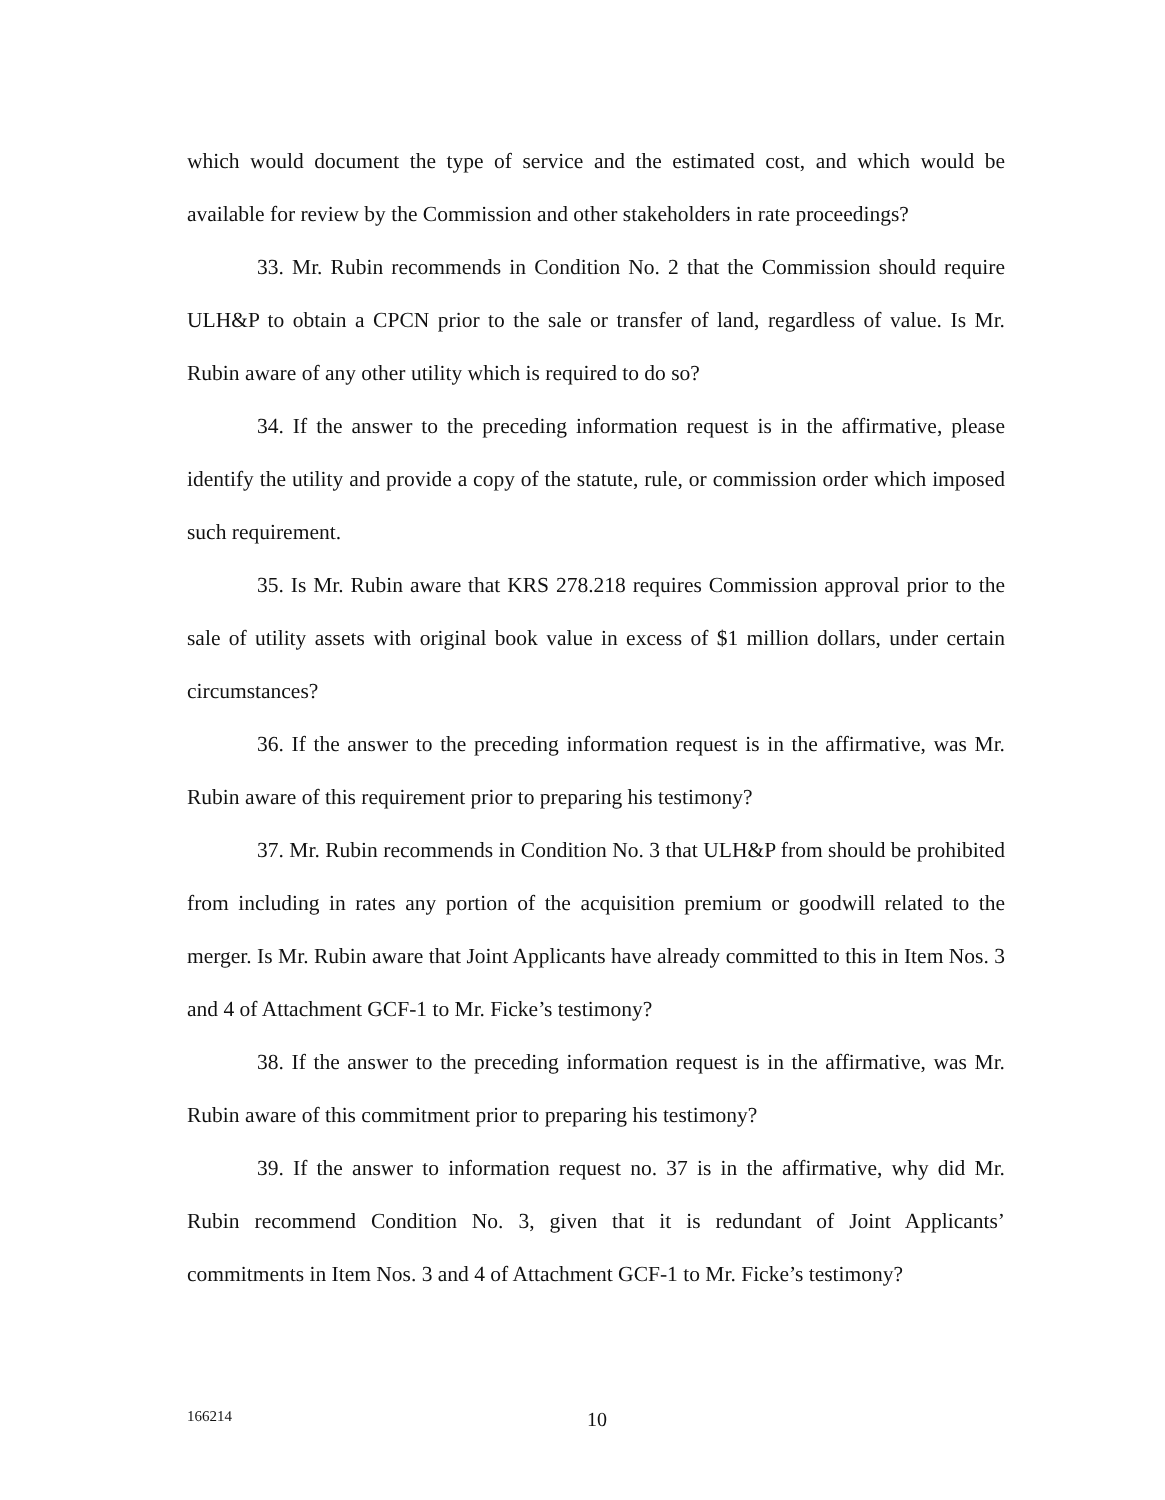which would document the type of service and the estimated cost, and which would be available for review by the Commission and other stakeholders in rate proceedings?
33. Mr. Rubin recommends in Condition No. 2 that the Commission should require ULH&P to obtain a CPCN prior to the sale or transfer of land, regardless of value. Is Mr. Rubin aware of any other utility which is required to do so?
34. If the answer to the preceding information request is in the affirmative, please identify the utility and provide a copy of the statute, rule, or commission order which imposed such requirement.
35. Is Mr. Rubin aware that KRS 278.218 requires Commission approval prior to the sale of utility assets with original book value in excess of $1 million dollars, under certain circumstances?
36. If the answer to the preceding information request is in the affirmative, was Mr. Rubin aware of this requirement prior to preparing his testimony?
37. Mr. Rubin recommends in Condition No. 3 that ULH&P from should be prohibited from including in rates any portion of the acquisition premium or goodwill related to the merger. Is Mr. Rubin aware that Joint Applicants have already committed to this in Item Nos. 3 and 4 of Attachment GCF-1 to Mr. Ficke’s testimony?
38. If the answer to the preceding information request is in the affirmative, was Mr. Rubin aware of this commitment prior to preparing his testimony?
39. If the answer to information request no. 37 is in the affirmative, why did Mr. Rubin recommend Condition No. 3, given that it is redundant of Joint Applicants’ commitments in Item Nos. 3 and 4 of Attachment GCF-1 to Mr. Ficke’s testimony?
166214 10